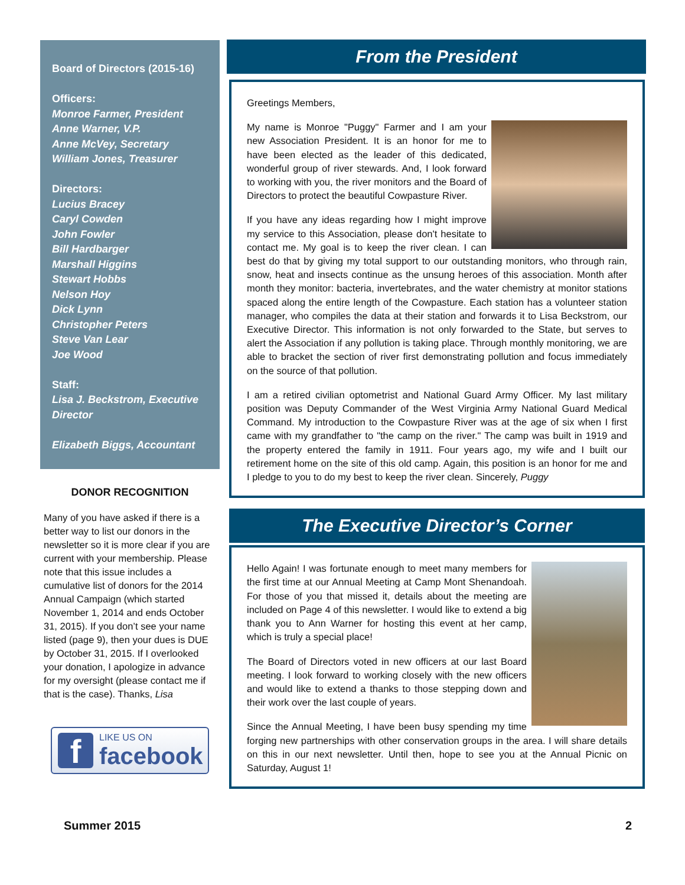Board of Directors (2015-16)
Officers:
Monroe Farmer, President
Anne Warner, V.P.
Anne McVey, Secretary
William Jones, Treasurer
Directors:
Lucius Bracey
Caryl Cowden
John Fowler
Bill Hardbarger
Marshall Higgins
Stewart Hobbs
Nelson Hoy
Dick Lynn
Christopher Peters
Steve Van Lear
Joe Wood
Staff:
Lisa J. Beckstrom, Executive Director
Elizabeth Biggs, Accountant
DONOR RECOGNITION
Many of you have asked if there is a better way to list our donors in the newsletter so it is more clear if you are current with your membership. Please note that this issue includes a cumulative list of donors for the 2014 Annual Campaign (which started November 1, 2014 and ends October 31, 2015). If you don’t see your name listed (page 9), then your dues is DUE by October 31, 2015. If I overlooked your donation, I apologize in advance for my oversight (please contact me if that is the case). Thanks, Lisa
f
LIKE US ON
facebook
From the President
Greetings Members,
My name is Monroe "Puggy" Farmer and I am your new Association President. It is an honor for me to have been elected as the leader of this dedicated, wonderful group of river stewards. And, I look forward to working with you, the river monitors and the Board of Directors to protect the beautiful Cowpasture River.
If you have any ideas regarding how I might improve my service to this Association, please don't hesitate to contact me. My goal is to keep the river clean. I can best do that by giving my total support to our outstanding monitors, who through rain, snow, heat and insects continue as the unsung heroes of this association. Month after month they monitor: bacteria, invertebrates, and the water chemistry at monitor stations spaced along the entire length of the Cowpasture. Each station has a volunteer station manager, who compiles the data at their station and forwards it to Lisa Beckstrom, our Executive Director. This information is not only forwarded to the State, but serves to alert the Association if any pollution is taking place. Through monthly monitoring, we are able to bracket the section of river first demonstrating pollution and focus immediately on the source of that pollution.
I am a retired civilian optometrist and National Guard Army Officer. My last military position was Deputy Commander of the West Virginia Army National Guard Medical Command. My introduction to the Cowpasture River was at the age of six when I first came with my grandfather to "the camp on the river." The camp was built in 1919 and the property entered the family in 1911. Four years ago, my wife and I built our retirement home on the site of this old camp. Again, this position is an honor for me and I pledge to you to do my best to keep the river clean. Sincerely, Puggy
The Executive Director’s Corner
Hello Again! I was fortunate enough to meet many members for the first time at our Annual Meeting at Camp Mont Shenandoah. For those of you that missed it, details about the meeting are included on Page 4 of this newsletter. I would like to extend a big thank you to Ann Warner for hosting this event at her camp, which is truly a special place!
The Board of Directors voted in new officers at our last Board meeting. I look forward to working closely with the new officers and would like to extend a thanks to those stepping down and their work over the last couple of years.
Since the Annual Meeting, I have been busy spending my time forging new partnerships with other conservation groups in the area. I will share details on this in our next newsletter. Until then, hope to see you at the Annual Picnic on Saturday, August 1!
Summer 2015 2